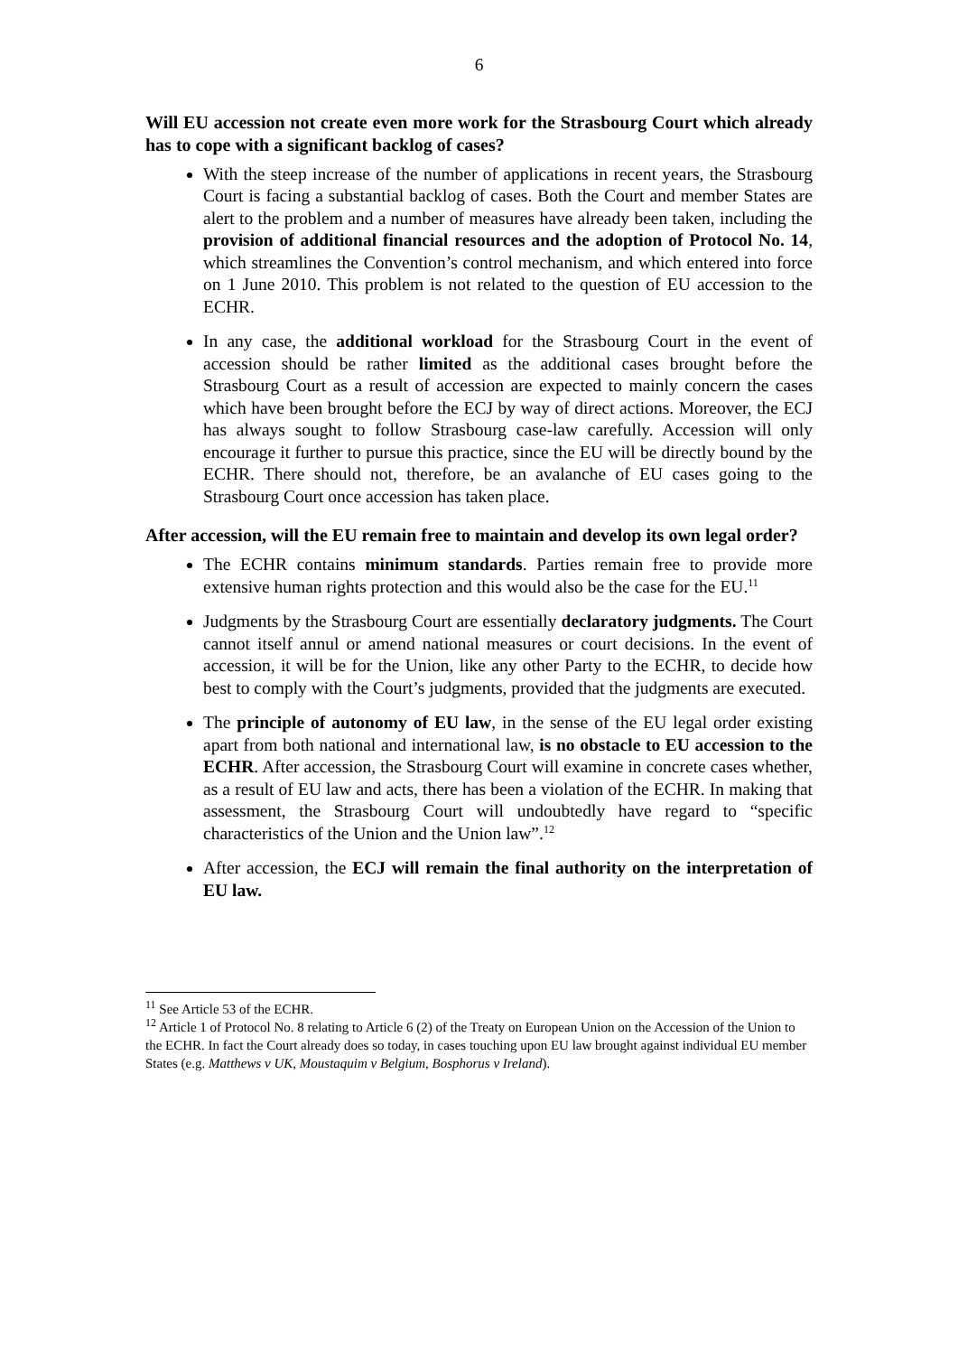6
Will EU accession not create even more work for the Strasbourg Court which already has to cope with a significant backlog of cases?
With the steep increase of the number of applications in recent years, the Strasbourg Court is facing a substantial backlog of cases. Both the Court and member States are alert to the problem and a number of measures have already been taken, including the provision of additional financial resources and the adoption of Protocol No. 14, which streamlines the Convention’s control mechanism, and which entered into force on 1 June 2010. This problem is not related to the question of EU accession to the ECHR.
In any case, the additional workload for the Strasbourg Court in the event of accession should be rather limited as the additional cases brought before the Strasbourg Court as a result of accession are expected to mainly concern the cases which have been brought before the ECJ by way of direct actions. Moreover, the ECJ has always sought to follow Strasbourg case-law carefully. Accession will only encourage it further to pursue this practice, since the EU will be directly bound by the ECHR. There should not, therefore, be an avalanche of EU cases going to the Strasbourg Court once accession has taken place.
After accession, will the EU remain free to maintain and develop its own legal order?
The ECHR contains minimum standards. Parties remain free to provide more extensive human rights protection and this would also be the case for the EU.<sup>11</sup>
Judgments by the Strasbourg Court are essentially declaratory judgments. The Court cannot itself annul or amend national measures or court decisions. In the event of accession, it will be for the Union, like any other Party to the ECHR, to decide how best to comply with the Court’s judgments, provided that the judgments are executed.
The principle of autonomy of EU law, in the sense of the EU legal order existing apart from both national and international law, is no obstacle to EU accession to the ECHR. After accession, the Strasbourg Court will examine in concrete cases whether, as a result of EU law and acts, there has been a violation of the ECHR. In making that assessment, the Strasbourg Court will undoubtedly have regard to “specific characteristics of the Union and the Union law”.<sup>12</sup>
After accession, the ECJ will remain the final authority on the interpretation of EU law.
<sup>11</sup> See Article 53 of the ECHR.
<sup>12</sup> Article 1 of Protocol No. 8 relating to Article 6 (2) of the Treaty on European Union on the Accession of the Union to the ECHR. In fact the Court already does so today, in cases touching upon EU law brought against individual EU member States (e.g. Matthews v UK, Moustaquim v Belgium, Bosphorus v Ireland).